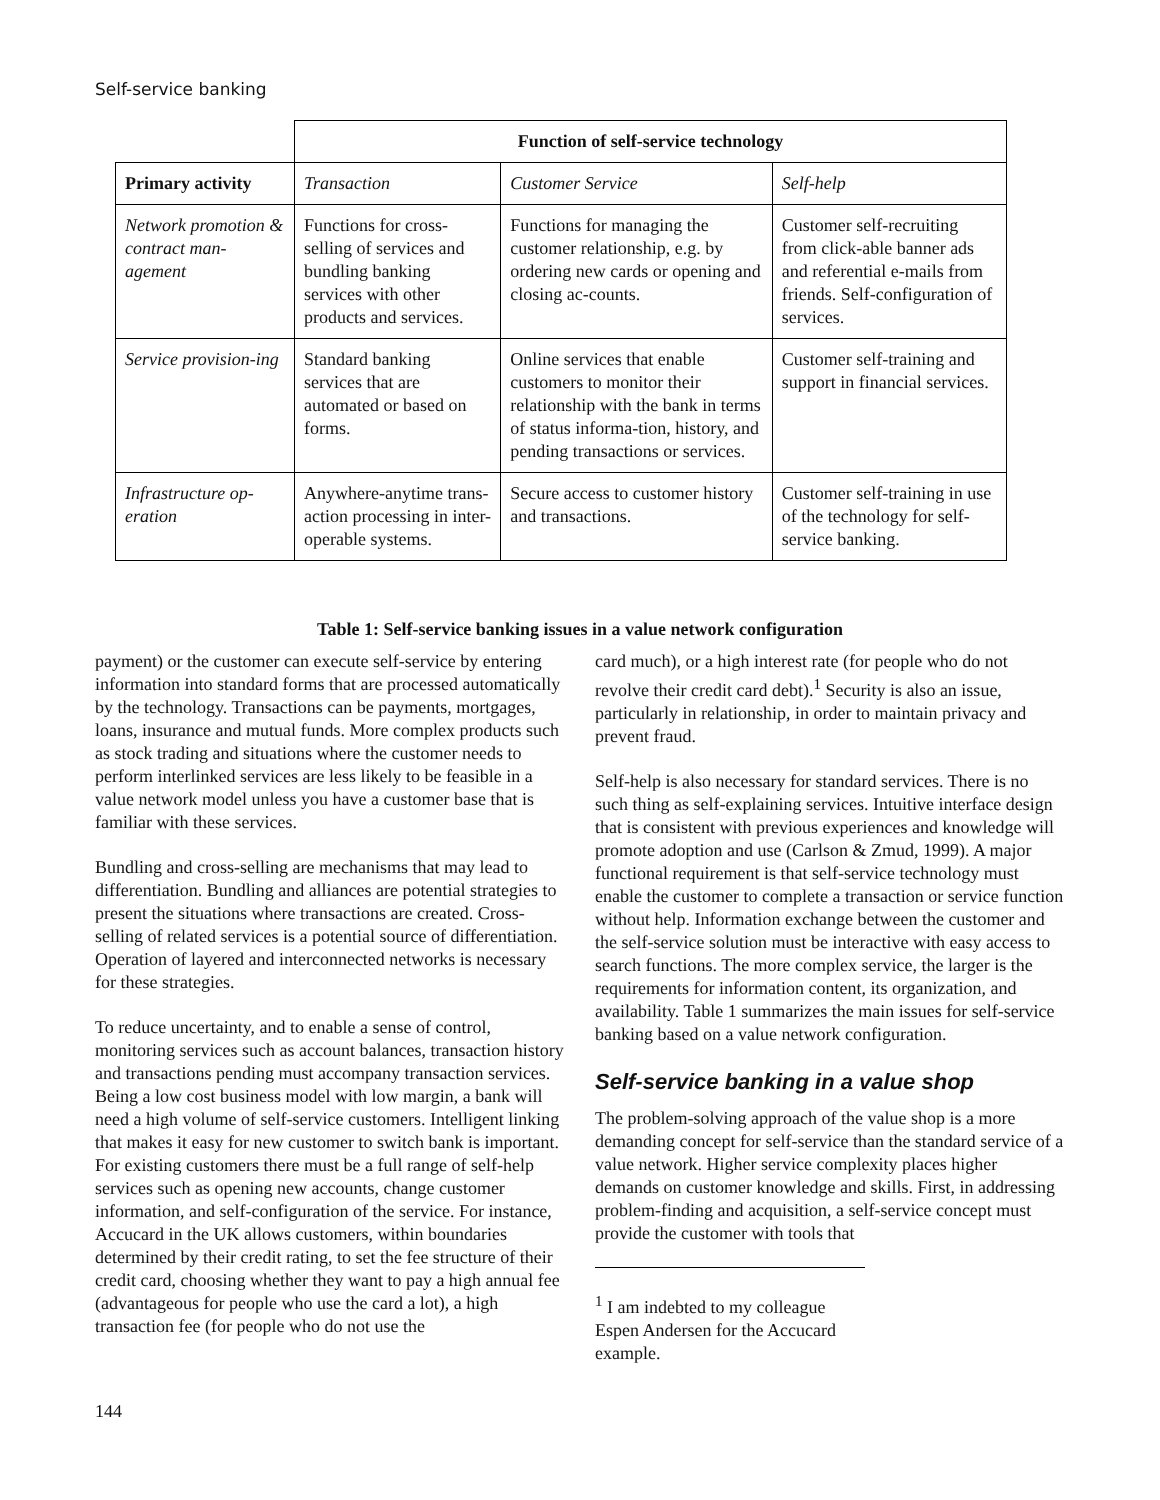Self-service banking
| | Function of self-service technology | | |
| Primary activity | Transaction | Customer Service | Self-help |
| Network promotion & contract man-agement | Functions for cross-selling of services and bundling banking services with other products and services. | Functions for managing the customer relationship, e.g. by ordering new cards or opening and closing ac-counts. | Customer self-recruiting from click-able banner ads and referential e-mails from friends. Self-configuration of services. |
| Service provision-ing | Standard banking services that are automated or based on forms. | Online services that enable customers to monitor their relationship with the bank in terms of status informa-tion, history, and pending transactions or services. | Customer self-training and support in financial services. |
| Infrastructure op-eration | Anywhere-anytime trans-action processing in inter-operable systems. | Secure access to customer history and transactions. | Customer self-training in use of the technology for self-service banking. |
Table 1: Self-service banking issues in a value network configuration
payment) or the customer can execute self-service by entering information into standard forms that are processed automatically by the technology. Transactions can be payments, mortgages, loans, insurance and mutual funds. More complex products such as stock trading and situations where the customer needs to perform interlinked services are less likely to be feasible in a value network model unless you have a customer base that is familiar with these services.
Bundling and cross-selling are mechanisms that may lead to differentiation. Bundling and alliances are potential strategies to present the situations where transactions are created. Cross-selling of related services is a potential source of differentiation. Operation of layered and interconnected networks is necessary for these strategies.
To reduce uncertainty, and to enable a sense of control, monitoring services such as account balances, transaction history and transactions pending must accompany transaction services. Being a low cost business model with low margin, a bank will need a high volume of self-service customers. Intelligent linking that makes it easy for new customer to switch bank is important. For existing customers there must be a full range of self-help services such as opening new accounts, change customer information, and self-configuration of the service. For instance, Accucard in the UK allows customers, within boundaries determined by their credit rating, to set the fee structure of their credit card, choosing whether they want to pay a high annual fee (advantageous for people who use the card a lot), a high transaction fee (for people who do not use the
card much), or a high interest rate (for people who do not revolve their credit card debt).<sup>1</sup> Security is also an issue, particularly in relationship, in order to maintain privacy and prevent fraud.
Self-help is also necessary for standard services. There is no such thing as self-explaining services. Intuitive interface design that is consistent with previous experiences and knowledge will promote adoption and use (Carlson & Zmud, 1999). A major functional requirement is that self-service technology must enable the customer to complete a transaction or service function without help. Information exchange between the customer and the self-service solution must be interactive with easy access to search functions. The more complex service, the larger is the requirements for information content, its organization, and availability. Table 1 summarizes the main issues for self-service banking based on a value network configuration.
Self-service banking in a value shop
The problem-solving approach of the value shop is a more demanding concept for self-service than the standard service of a value network. Higher service complexity places higher demands on customer knowledge and skills. First, in addressing problem-finding and acquisition, a self-service concept must provide the customer with tools that
<sup>1</sup> I am indebted to my colleague Espen Andersen for the Accucard example.
144